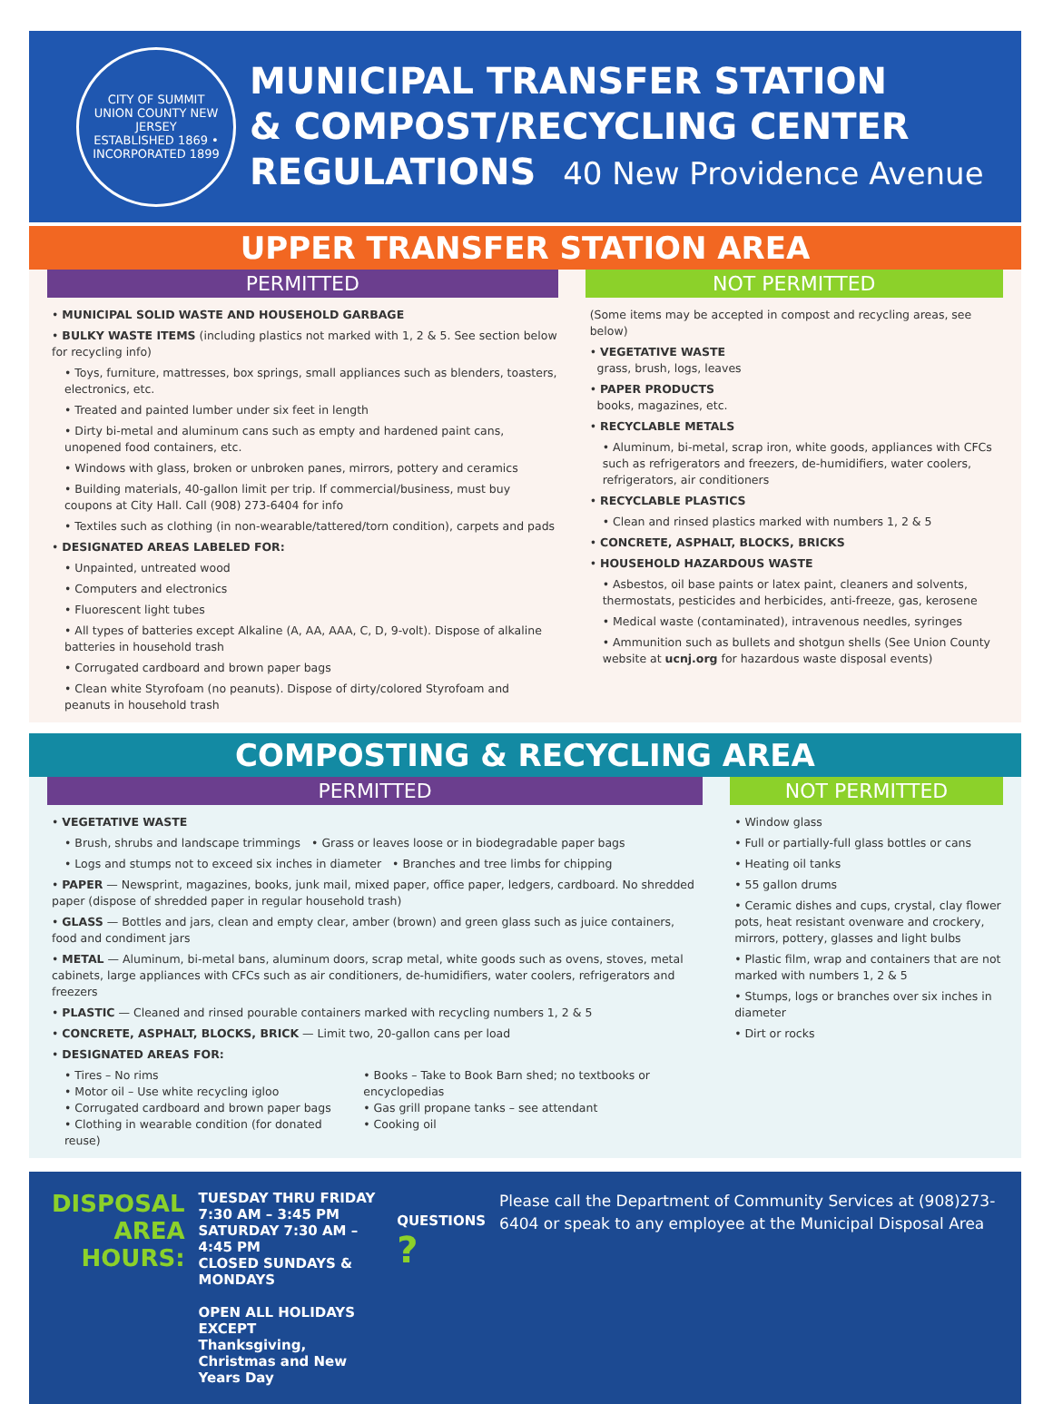CITY OF SUMMIT
UNION COUNTY NEW JERSEY
ESTABLISHED 1869 • INCORPORATED 1899
MUNICIPAL TRANSFER STATION
& COMPOST/RECYCLING CENTER
REGULATIONS 40 New Providence Avenue
UPPER TRANSFER STATION AREA
PERMITTED
• MUNICIPAL SOLID WASTE AND HOUSEHOLD GARBAGE
• BULKY WASTE ITEMS (including plastics not marked with 1, 2 & 5. See section below for recycling info)
• Toys, furniture, mattresses, box springs, small appliances such as blenders, toasters, electronics, etc.
• Treated and painted lumber under six feet in length
• Dirty bi-metal and aluminum cans such as empty and hardened paint cans, unopened food containers, etc.
• Windows with glass, broken or unbroken panes, mirrors, pottery and ceramics
• Building materials, 40-gallon limit per trip. If commercial/business, must buy coupons at City Hall. Call (908) 273-6404 for info
• Textiles such as clothing (in non-wearable/tattered/torn condition), carpets and pads
• DESIGNATED AREAS LABELED FOR:
• Unpainted, untreated wood
• Computers and electronics
• Fluorescent light tubes
• All types of batteries except Alkaline (A, AA, AAA, C, D, 9-volt). Dispose of alkaline batteries in household trash
• Corrugated cardboard and brown paper bags
• Clean white Styrofoam (no peanuts). Dispose of dirty/colored Styrofoam and peanuts in household trash
NOT PERMITTED
(Some items may be accepted in compost and recycling areas, see below)
• VEGETATIVE WASTE
grass, brush, logs, leaves
• PAPER PRODUCTS
books, magazines, etc.
• RECYCLABLE METALS
• Aluminum, bi-metal, scrap iron, white goods, appliances with CFCs such as refrigerators and freezers, de-humidifiers, water coolers, refrigerators, air conditioners
• RECYCLABLE PLASTICS
• Clean and rinsed plastics marked with numbers 1, 2 & 5
• CONCRETE, ASPHALT, BLOCKS, BRICKS
• HOUSEHOLD HAZARDOUS WASTE
• Asbestos, oil base paints or latex paint, cleaners and solvents, thermostats, pesticides and herbicides, anti-freeze, gas, kerosene
• Medical waste (contaminated), intravenous needles, syringes
• Ammunition such as bullets and shotgun shells (See Union County website at ucnj.org for hazardous waste disposal events)
COMPOSTING & RECYCLING AREA
PERMITTED
• VEGETATIVE WASTE
• Brush, shrubs and landscape trimmings • Grass or leaves loose or in biodegradable paper bags
• Logs and stumps not to exceed six inches in diameter • Branches and tree limbs for chipping
• PAPER — Newsprint, magazines, books, junk mail, mixed paper, office paper, ledgers, cardboard. No shredded paper (dispose of shredded paper in regular household trash)
• GLASS — Bottles and jars, clean and empty clear, amber (brown) and green glass such as juice containers, food and condiment jars
• METAL — Aluminum, bi-metal bans, aluminum doors, scrap metal, white goods such as ovens, stoves, metal cabinets, large appliances with CFCs such as air conditioners, de-humidifiers, water coolers, refrigerators and freezers
• PLASTIC — Cleaned and rinsed pourable containers marked with recycling numbers 1, 2 & 5
• CONCRETE, ASPHALT, BLOCKS, BRICK — Limit two, 20-gallon cans per load
• DESIGNATED AREAS FOR:
• Tires – No rims
• Motor oil – Use white recycling igloo
• Corrugated cardboard and brown paper bags
• Clothing in wearable condition (for donated reuse)
• Books – Take to Book Barn shed; no textbooks or encyclopedias
• Gas grill propane tanks – see attendant
• Cooking oil
NOT PERMITTED
• Window glass
• Full or partially-full glass bottles or cans
• Heating oil tanks
• 55 gallon drums
• Ceramic dishes and cups, crystal, clay flower pots, heat resistant ovenware and crockery, mirrors, pottery, glasses and light bulbs
• Plastic film, wrap and containers that are not marked with numbers 1, 2 & 5
• Stumps, logs or branches over six inches in diameter
• Dirt or rocks
DISPOSAL
AREA
HOURS:
TUESDAY THRU FRIDAY 7:30 AM – 3:45 PM
SATURDAY 7:30 AM – 4:45 PM
CLOSED SUNDAYS & MONDAYS
OPEN ALL HOLIDAYS EXCEPT
Thanksgiving, Christmas and New Years Day
QUESTIONS ?
Please call the Department of Community Services at (908)273-6404 or speak to any employee at the Municipal Disposal Area